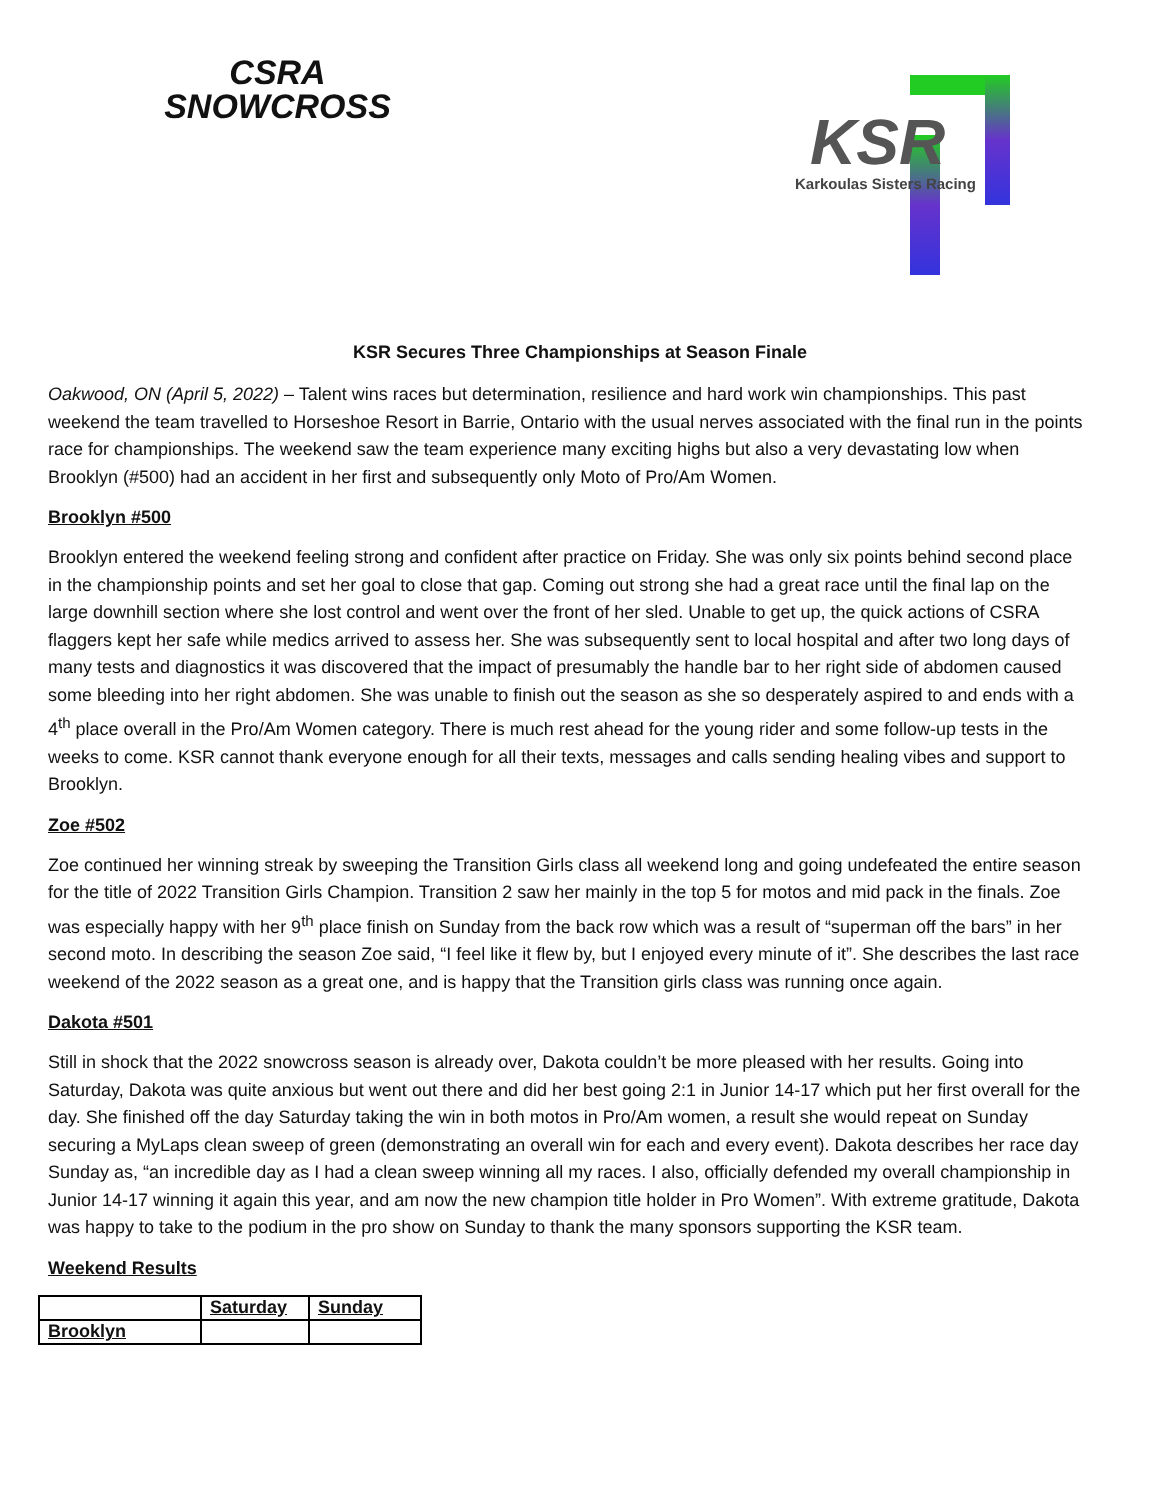CSRA
SNOWCROSS
KSR
Karkoulas Sisters Racing
KSR Secures Three Championships at Season Finale
Oakwood, ON (April 5, 2022) – Talent wins races but determination, resilience and hard work win championships. This past weekend the team travelled to Horseshoe Resort in Barrie, Ontario with the usual nerves associated with the final run in the points race for championships. The weekend saw the team experience many exciting highs but also a very devastating low when Brooklyn (#500) had an accident in her first and subsequently only Moto of Pro/Am Women.
Brooklyn #500
Brooklyn entered the weekend feeling strong and confident after practice on Friday. She was only six points behind second place in the championship points and set her goal to close that gap. Coming out strong she had a great race until the final lap on the large downhill section where she lost control and went over the front of her sled. Unable to get up, the quick actions of CSRA flaggers kept her safe while medics arrived to assess her. She was subsequently sent to local hospital and after two long days of many tests and diagnostics it was discovered that the impact of presumably the handle bar to her right side of abdomen caused some bleeding into her right abdomen. She was unable to finish out the season as she so desperately aspired to and ends with a 4<sup>th</sup> place overall in the Pro/Am Women category. There is much rest ahead for the young rider and some follow-up tests in the weeks to come. KSR cannot thank everyone enough for all their texts, messages and calls sending healing vibes and support to Brooklyn.
Zoe #502
Zoe continued her winning streak by sweeping the Transition Girls class all weekend long and going undefeated the entire season for the title of 2022 Transition Girls Champion. Transition 2 saw her mainly in the top 5 for motos and mid pack in the finals. Zoe was especially happy with her 9<sup>th</sup> place finish on Sunday from the back row which was a result of “superman off the bars” in her second moto. In describing the season Zoe said, “I feel like it flew by, but I enjoyed every minute of it”. She describes the last race weekend of the 2022 season as a great one, and is happy that the Transition girls class was running once again.
Dakota #501
Still in shock that the 2022 snowcross season is already over, Dakota couldn’t be more pleased with her results. Going into Saturday, Dakota was quite anxious but went out there and did her best going 2:1 in Junior 14-17 which put her first overall for the day. She finished off the day Saturday taking the win in both motos in Pro/Am women, a result she would repeat on Sunday securing a MyLaps clean sweep of green (demonstrating an overall win for each and every event). Dakota describes her race day Sunday as, “an incredible day as I had a clean sweep winning all my races. I also, officially defended my overall championship in Junior 14-17 winning it again this year, and am now the new champion title holder in Pro Women”. With extreme gratitude, Dakota was happy to take to the podium in the pro show on Sunday to thank the many sponsors supporting the KSR team.
Weekend Results
| | Saturday | Sunday |
| --- | --- | --- |
| Brooklyn | | |